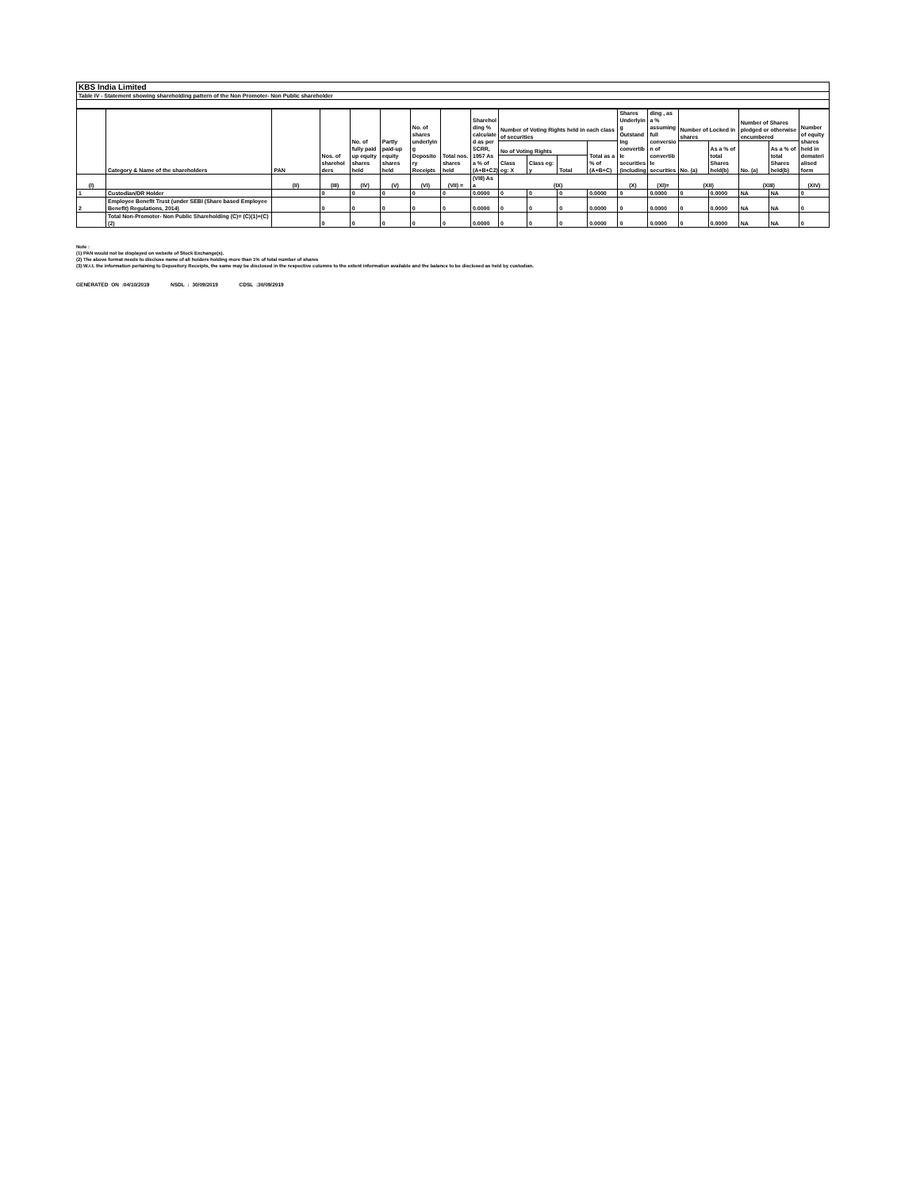KBS India Limited
Table IV - Statement showing shareholding pattern of the Non Promoter- Non Public shareholder
| | Category & Name of the shareholders | PAN | Nos. of sharehol ders | No. of fully paid up equity shares held | Partly paid-up equity shares held | No. of shares underlyin g Deposito ry Receipts | Total nos. shares held | Sharehol ding % calculate d as per SCRR, 1957 As a % of (A+B+C2) | Number of Voting Rights held in each class of securities | | | | Shares Underlyin g Outstand ing convertib le securities (including | ding , as a % assuming full conversio n of convertib le securities | Number of Locked in shares | | Number of Shares pledged or otherwise encumbered | | Number of equity shares held in demateri alised form |
| --- | --- | --- | --- | --- | --- | --- | --- | --- | --- | --- | --- | --- | --- | --- | --- | --- | --- | --- | --- |
| | | | | | | | | | No of Voting Rights | | | Total as a % of (A+B+C) | | | No. (a) | As a % of total Shares held(b) | No. (a) | As a % of total Shares held(b) | |
| | | | | | | | | | Class eg: X | Class eg: y | Total | | | | | | | | |
| (I) | | (II) | (III) | (IV) | (V) | (VI) | (VII) = | (VIII) As a | (IX) | | | | (X) | (XI)= | (XII) | | (XIII) | | (XIV) |
| 1 | Custodian/DR Holder | | 0 | 0 | 0 | 0 | 0 | 0.0000 | 0 | 0 | 0 | 0.0000 | 0 | 0.0000 | 0 | 0.0000 | NA | NA | 0 |
| 2 | Employee Benefit Trust (under SEBI (Share based Employee Benefit) Regulations, 2014) | | 0 | 0 | 0 | 0 | 0 | 0.0000 | 0 | 0 | 0 | 0.0000 | 0 | 0.0000 | 0 | 0.0000 | NA | NA | 0 |
| | Total Non-Promoter- Non Public Shareholding (C)= (C)(1)+(C)(2) | | 0 | 0 | 0 | 0 | 0 | 0.0000 | 0 | 0 | 0 | 0.0000 | 0 | 0.0000 | 0 | 0.0000 | NA | NA | 0 |
Note :
(1) PAN would not be displayed on website of Stock Exchange(s).
(2) The above format needs to disclose name of all holders holding more than 1% of total number of shares
(3) W.r.t. the information pertaining to Depository Receipts, the same may be disclosed in the respective columns to the extent information available and the balance to be disclosed as held by custodian.
GENERATED ON :04/10/2019 NSDL : 30/09/2019 CDSL :30/09/2019